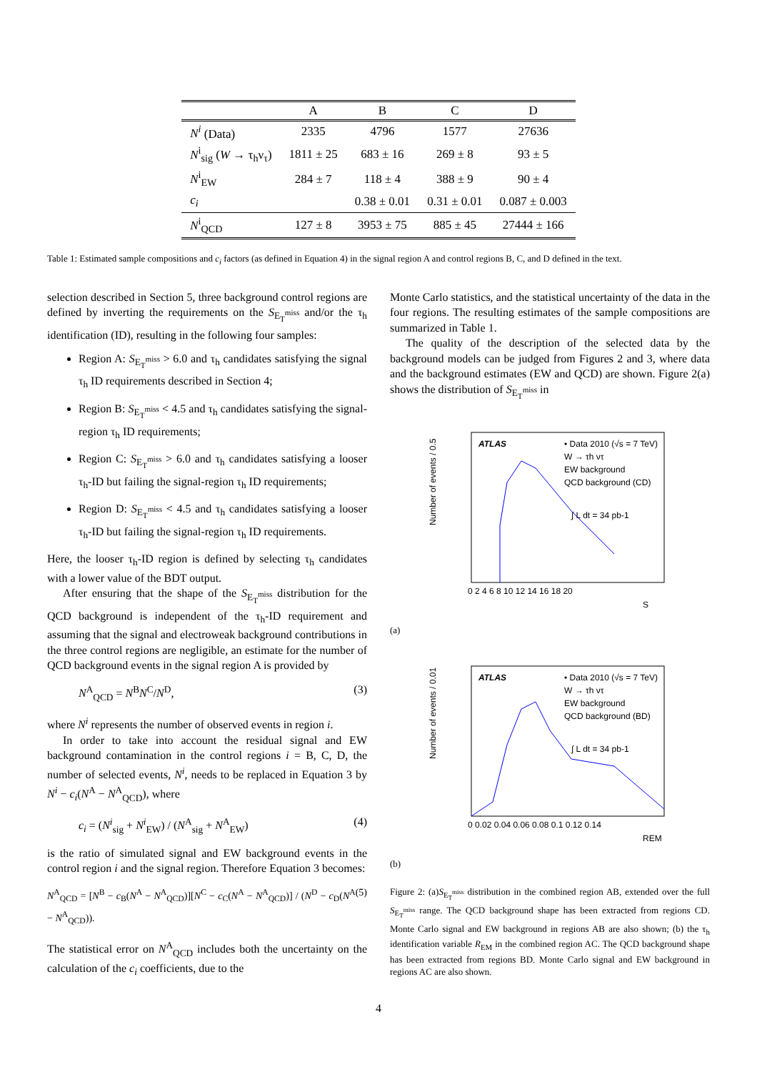| | A | B | C | D |
| --- | --- | --- | --- | --- |
| N<sup>i</sup> (Data) | 2335 | 4796 | 1577 | 27636 |
| N<sup>i</sup><sub>sig</sub> ( W → τ<sub>h</sub>ν<sub>τ</sub>) | 1811 ± 25 | 683 ± 16 | 269 ± 8 | 93 ± 5 |
| N<sup>i</sup><sub>EW</sub> | 284 ± 7 | 118 ± 4 | 388 ± 9 | 90 ± 4 |
| c<sub>i</sub> | | 0.38 ± 0.01 | 0.31 ± 0.01 | 0.087 ± 0.003 |
| N<sup>i</sup><sub>QCD</sub> | 127 ± 8 | 3953 ± 75 | 885 ± 45 | 27444 ± 166 |
Table 1: Estimated sample compositions and c<sub>i</sub> factors (as defined in Equation 4) in the signal region A and control regions B, C, and D defined in the text.
selection described in Section 5, three background control regions are defined by inverting the requirements on the S<sub>E<sub>T</sub><sup>miss</sup></sub> and/or the τ<sub>h</sub> identification (ID), resulting in the following four samples:
Region A: S<sub>E<sub>T</sub><sup>miss</sup></sub> > 6.0 and τ<sub>h</sub> candidates satisfying the signal τ<sub>h</sub> ID requirements described in Section 4;
Region B: S<sub>E<sub>T</sub><sup>miss</sup></sub> < 4.5 and τ<sub>h</sub> candidates satisfying the signal-region τ<sub>h</sub> ID requirements;
Region C: S<sub>E<sub>T</sub><sup>miss</sup></sub> > 6.0 and τ<sub>h</sub> candidates satisfying a looser τ<sub>h</sub>-ID but failing the signal-region τ<sub>h</sub> ID requirements;
Region D: S<sub>E<sub>T</sub><sup>miss</sup></sub> < 4.5 and τ<sub>h</sub> candidates satisfying a looser τ<sub>h</sub>-ID but failing the signal-region τ<sub>h</sub> ID requirements.
Here, the looser τ<sub>h</sub>-ID region is defined by selecting τ<sub>h</sub> candidates with a lower value of the BDT output.
After ensuring that the shape of the S<sub>E<sub>T</sub><sup>miss</sup></sub> distribution for the QCD background is independent of the τ<sub>h</sub>-ID requirement and assuming that the signal and electroweak background contributions in the three control regions are negligible, an estimate for the number of QCD background events in the signal region A is provided by
N<sup>A</sup><sub>QCD</sub> = N<sup>B</sup>N<sup>C</sup>/N<sup>D</sup>, (3)
where N<sup>i</sup> represents the number of observed events in region i.
In order to take into account the residual signal and EW background contamination in the control regions i = B, C, D, the number of selected events, N<sup>i</sup>, needs to be replaced in Equation 3 by N<sup>i</sup> − c<sub>i</sub>(N<sup>A</sup> − N<sup>A</sup><sub>QCD</sub>), where
c<sub>i</sub> = (N<sup>i</sup><sub>sig</sub> + N<sup>i</sup><sub>EW</sub>) / (N<sup>A</sup><sub>sig</sub> + N<sup>A</sup><sub>EW</sub>) (4)
is the ratio of simulated signal and EW background events in the control region i and the signal region. Therefore Equation 3 becomes:
N<sup>A</sup><sub>QCD</sub> = [N<sup>B</sup> − c<sub>B</sub>(N<sup>A</sup> − N<sup>A</sup><sub>QCD</sub>)][N<sup>C</sup> − c<sub>C</sub>(N<sup>A</sup> − N<sup>A</sup><sub>QCD</sub>)] / (N<sup>D</sup> − c<sub>D</sub>(N<sup>A</sup> − N<sup>A</sup><sub>QCD</sub>)). (5)
The statistical error on N<sup>A</sup><sub>QCD</sub> includes both the uncertainty on the calculation of the c<sub>i</sub> coefficients, due to the
Monte Carlo statistics, and the statistical uncertainty of the data in the four regions. The resulting estimates of the sample compositions are summarized in Table 1.
The quality of the description of the selected data by the background models can be judged from Figures 2 and 3, where data and the background estimates (EW and QCD) are shown. Figure 2(a) shows the distribution of S<sub>E<sub>T</sub><sup>miss</sup></sub> in
ATLAS
• Data 2010 (√s = 7 TeV)
W → τh ντ
EW background
QCD background (CD)
∫ L dt = 34 pb-1
0 2 4 6 8 10 12 14 16 18 20
S
Number of events / 0.5
(a)
ATLAS
• Data 2010 (√s = 7 TeV)
W → τh ντ
EW background
QCD background (BD)
∫ L dt = 34 pb-1
0 0.02 0.04 0.06 0.08 0.1 0.12 0.14
REM
Number of events / 0.01
(b)
Figure 2: (a)S<sub>E<sub>T</sub><sup>miss</sup></sub> distribution in the combined region AB, extended over the full S<sub>E<sub>T</sub><sup>miss</sup></sub> range. The QCD background shape has been extracted from regions CD. Monte Carlo signal and EW background in regions AB are also shown; (b) the τ<sub>h</sub> identification variable R<sub>EM</sub> in the combined region AC. The QCD background shape has been extracted from regions BD. Monte Carlo signal and EW background in regions AC are also shown.
4